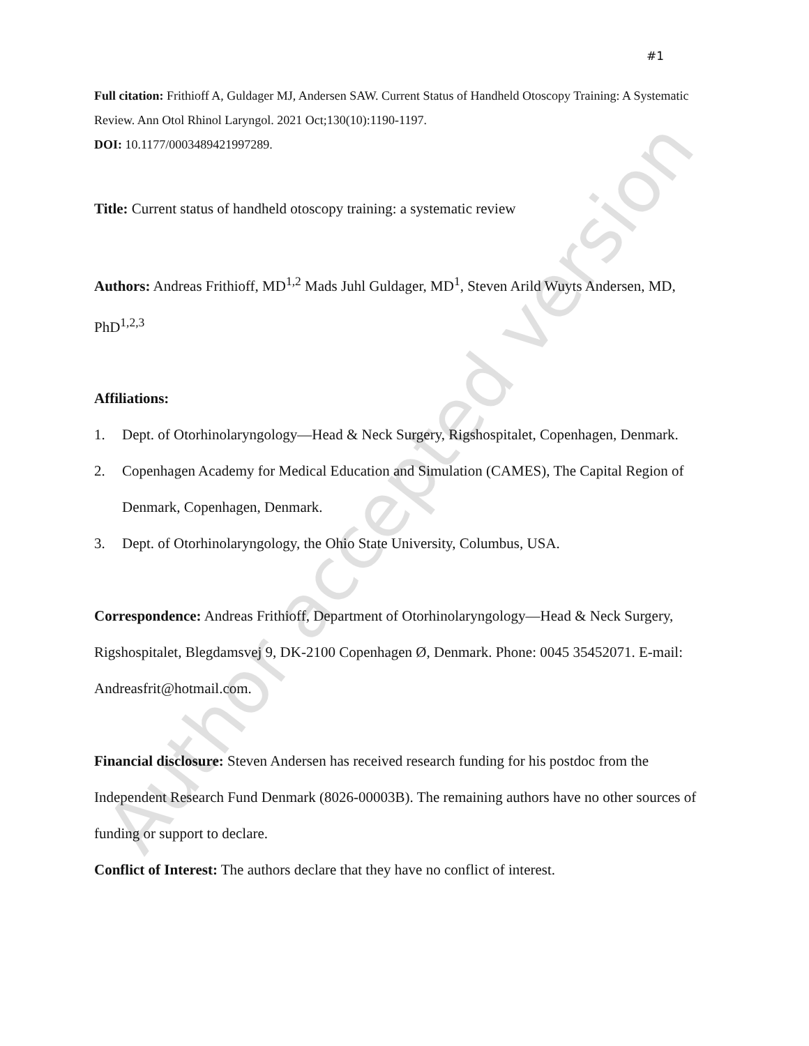Author accepted version
#1
Full citation: Frithioff A, Guldager MJ, Andersen SAW. Current Status of Handheld Otoscopy Training: A Systematic Review. Ann Otol Rhinol Laryngol. 2021 Oct;130(10):1190-1197.
DOI: 10.1177/0003489421997289.
Title: Current status of handheld otoscopy training: a systematic review
Authors: Andreas Frithioff, MD<sup>1,2</sup> Mads Juhl Guldager, MD<sup>1</sup>, Steven Arild Wuyts Andersen, MD, PhD<sup>1,2,3</sup>
Affiliations:
1. Dept. of Otorhinolaryngology—Head & Neck Surgery, Rigshospitalet, Copenhagen, Denmark.
2. Copenhagen Academy for Medical Education and Simulation (CAMES), The Capital Region of Denmark, Copenhagen, Denmark.
3. Dept. of Otorhinolaryngology, the Ohio State University, Columbus, USA.
Correspondence: Andreas Frithioff, Department of Otorhinolaryngology—Head & Neck Surgery, Rigshospitalet, Blegdamsvej 9, DK-2100 Copenhagen Ø, Denmark. Phone: 0045 35452071. E-mail: Andreasfrit@hotmail.com.
Financial disclosure: Steven Andersen has received research funding for his postdoc from the Independent Research Fund Denmark (8026-00003B). The remaining authors have no other sources of funding or support to declare.
Conflict of Interest: The authors declare that they have no conflict of interest.